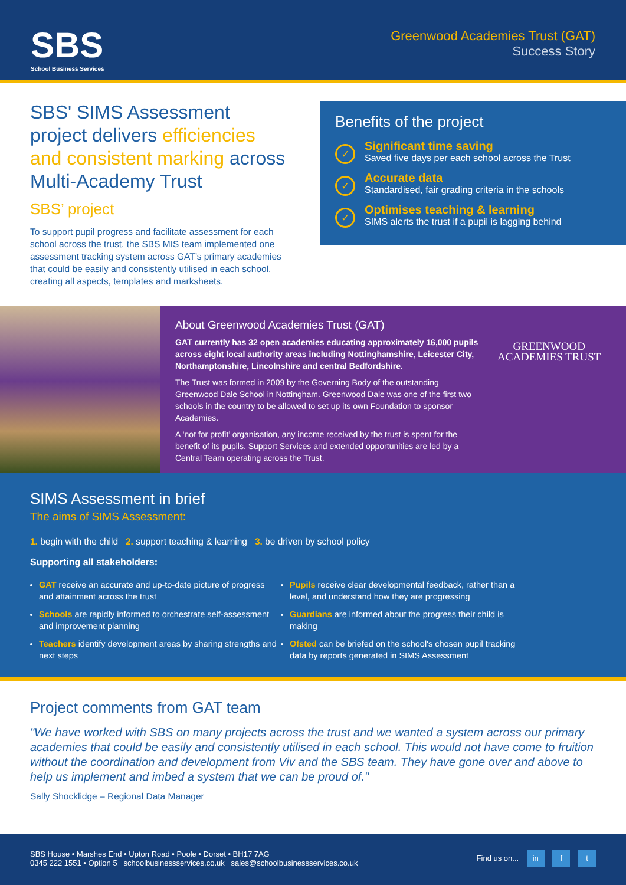SBS
School Business Services
Greenwood Academies Trust (GAT)
Success Story
SBS' SIMS Assessment project delivers efficiencies and consistent marking across Multi-Academy Trust
SBS’ project
To support pupil progress and facilitate assessment for each school across the trust, the SBS MIS team implemented one assessment tracking system across GAT’s primary academies that could be easily and consistently utilised in each school, creating all aspects, templates and marksheets.
Benefits of the project
✓
Significant time saving
Saved five days per each school across the Trust
✓
Accurate data
Standardised, fair grading criteria in the schools
✓
Optimises teaching & learning
SIMS alerts the trust if a pupil is lagging behind
About Greenwood Academies Trust (GAT)
GAT currently has 32 open academies educating approximately 16,000 pupils across eight local authority areas including Nottinghamshire, Leicester City, Northamptonshire, Lincolnshire and central Bedfordshire.
The Trust was formed in 2009 by the Governing Body of the outstanding Greenwood Dale School in Nottingham. Greenwood Dale was one of the first two schools in the country to be allowed to set up its own Foundation to sponsor Academies.
A ‘not for profit’ organisation, any income received by the trust is spent for the benefit of its pupils. Support Services and extended opportunities are led by a Central Team operating across the Trust.
GREENWOOD
ACADEMIES TRUST
SIMS Assessment in brief
The aims of SIMS Assessment:
1. begin with the child 2. support teaching & learning 3. be driven by school policy
Supporting all stakeholders:
GAT receive an accurate and up-to-date picture of progress and attainment across the trust
Schools are rapidly informed to orchestrate self-assessment and improvement planning
Teachers identify development areas by sharing strengths and next steps
Pupils receive clear developmental feedback, rather than a level, and understand how they are progressing
Guardians are informed about the progress their child is making
Ofsted can be briefed on the school's chosen pupil tracking data by reports generated in SIMS Assessment
Project comments from GAT team
"We have worked with SBS on many projects across the trust and we wanted a system across our primary academies that could be easily and consistently utilised in each school. This would not have come to fruition without the coordination and development from Viv and the SBS team. They have gone over and above to help us implement and imbed a system that we can be proud of."
Sally Shocklidge – Regional Data Manager
SBS House • Marshes End • Upton Road • Poole • Dorset • BH17 7AG
0345 222 1551 • Option 5 schoolbusinessservices.co.uk sales@schoolbusinessservices.co.uk
Find us on... in f t